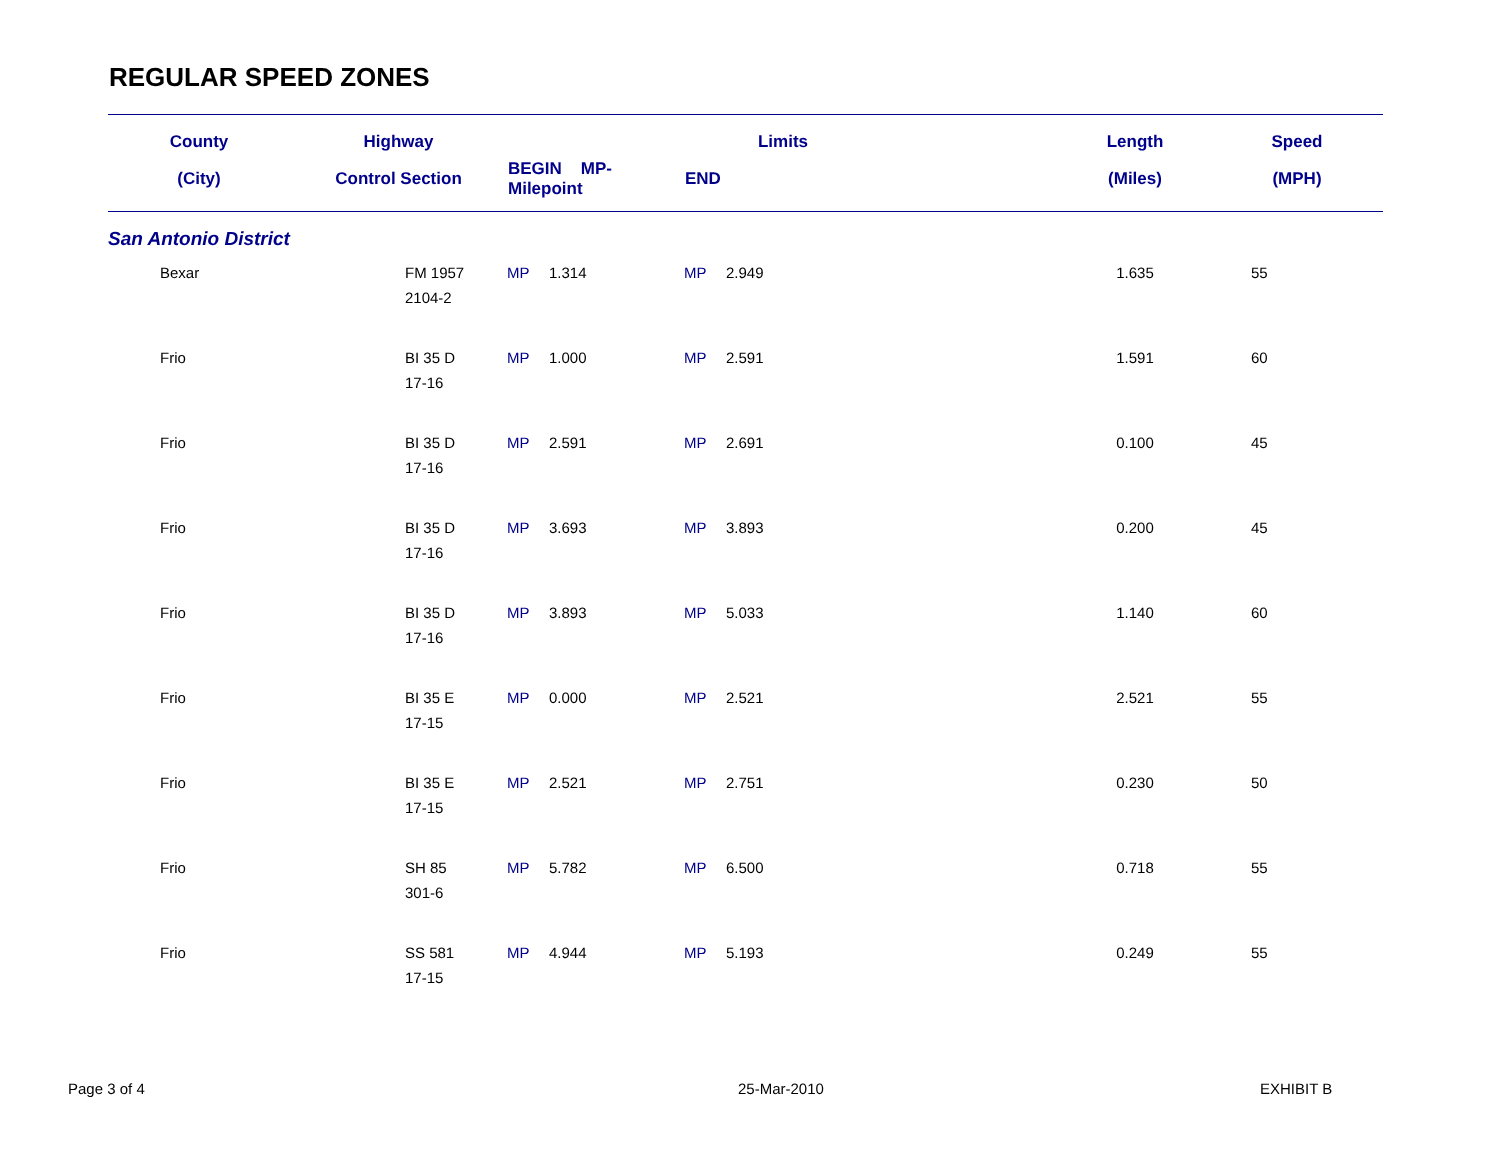REGULAR SPEED ZONES
| County | Highway | Limits | | | | Length | Speed |
| --- | --- | --- | --- | --- | --- | --- | --- |
| (City) | Control Section | BEGIN MP-Milepoint | | END | | (Miles) | (MPH) |
| San Antonio District | | | | | | | |
| Bexar | FM 1957 2104-2 | MP | 1.314 | MP | 2.949 | 1.635 | 55 |
| Frio | BI 35 D 17-16 | MP | 1.000 | MP | 2.591 | 1.591 | 60 |
| Frio | BI 35 D 17-16 | MP | 2.591 | MP | 2.691 | 0.100 | 45 |
| Frio | BI 35 D 17-16 | MP | 3.693 | MP | 3.893 | 0.200 | 45 |
| Frio | BI 35 D 17-16 | MP | 3.893 | MP | 5.033 | 1.140 | 60 |
| Frio | BI 35 E 17-15 | MP | 0.000 | MP | 2.521 | 2.521 | 55 |
| Frio | BI 35 E 17-15 | MP | 2.521 | MP | 2.751 | 0.230 | 50 |
| Frio | SH 85 301-6 | MP | 5.782 | MP | 6.500 | 0.718 | 55 |
| Frio | SS 581 17-15 | MP | 4.944 | MP | 5.193 | 0.249 | 55 |
Page 3 of 4 25-Mar-2010 EXHIBIT B